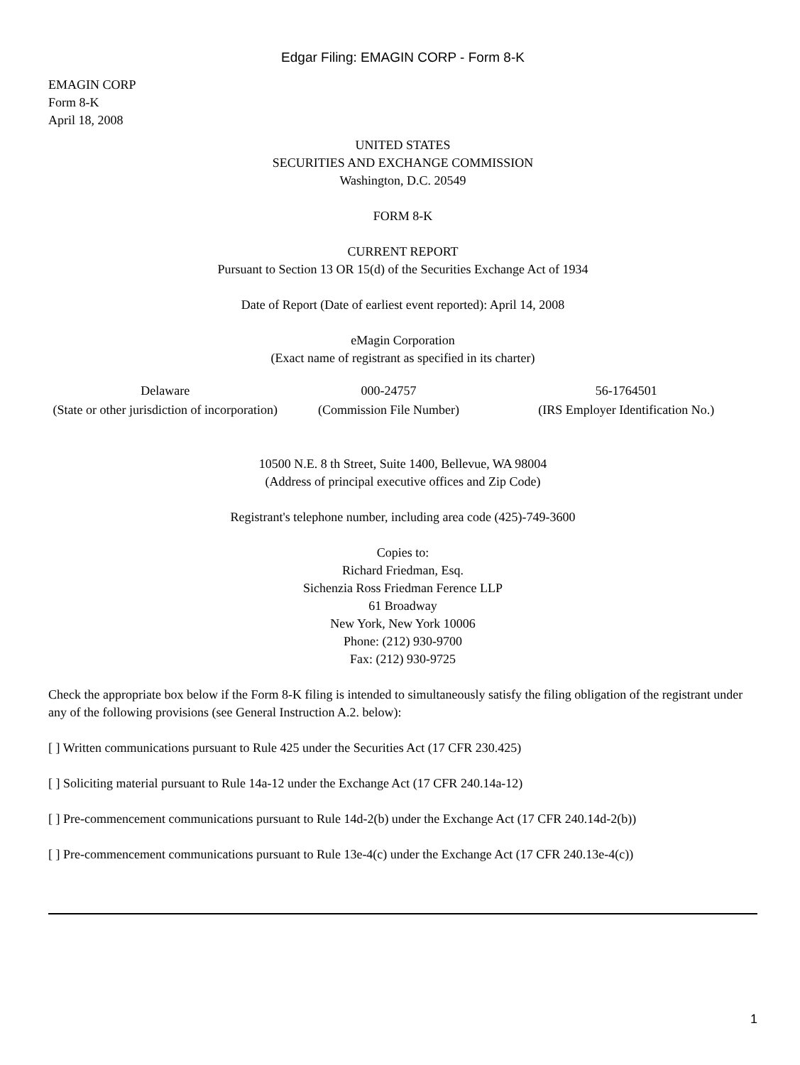Edgar Filing: EMAGIN CORP - Form 8-K
EMAGIN CORP
Form 8-K
April 18, 2008
UNITED STATES
SECURITIES AND EXCHANGE COMMISSION
Washington, D.C. 20549
FORM 8-K
CURRENT REPORT
Pursuant to Section 13 OR 15(d) of the Securities Exchange Act of 1934
Date of Report (Date of earliest event reported): April 14, 2008
eMagin Corporation
(Exact name of registrant as specified in its charter)
| Delaware | 000-24757 | 56-1764501 |
| (State or other jurisdiction of incorporation) | (Commission File Number) | (IRS Employer Identification No.) |
10500 N.E. 8 th Street, Suite 1400, Bellevue, WA 98004
(Address of principal executive offices and Zip Code)
Registrant's telephone number, including area code (425)-749-3600
Copies to:
Richard Friedman, Esq.
Sichenzia Ross Friedman Ference LLP
61 Broadway
New York, New York 10006
Phone: (212) 930-9700
Fax: (212) 930-9725
Check the appropriate box below if the Form 8-K filing is intended to simultaneously satisfy the filing obligation of the registrant under any of the following provisions (see General Instruction A.2. below):
[ ] Written communications pursuant to Rule 425 under the Securities Act (17 CFR 230.425)
[ ] Soliciting material pursuant to Rule 14a-12 under the Exchange Act (17 CFR 240.14a-12)
[ ] Pre-commencement communications pursuant to Rule 14d-2(b) under the Exchange Act (17 CFR 240.14d-2(b))
[ ] Pre-commencement communications pursuant to Rule 13e-4(c) under the Exchange Act (17 CFR 240.13e-4(c))
1